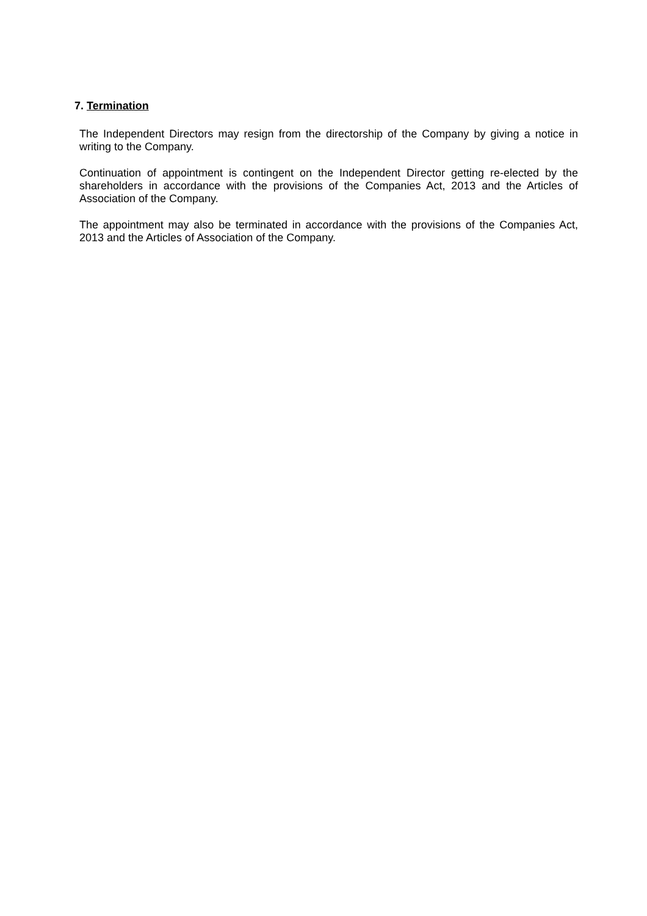7. Termination
The Independent Directors may resign from the directorship of the Company by giving a notice in writing to the Company.
Continuation of appointment is contingent on the Independent Director getting re-elected by the shareholders in accordance with the provisions of the Companies Act, 2013 and the Articles of Association of the Company.
The appointment may also be terminated in accordance with the provisions of the Companies Act, 2013 and the Articles of Association of the Company.